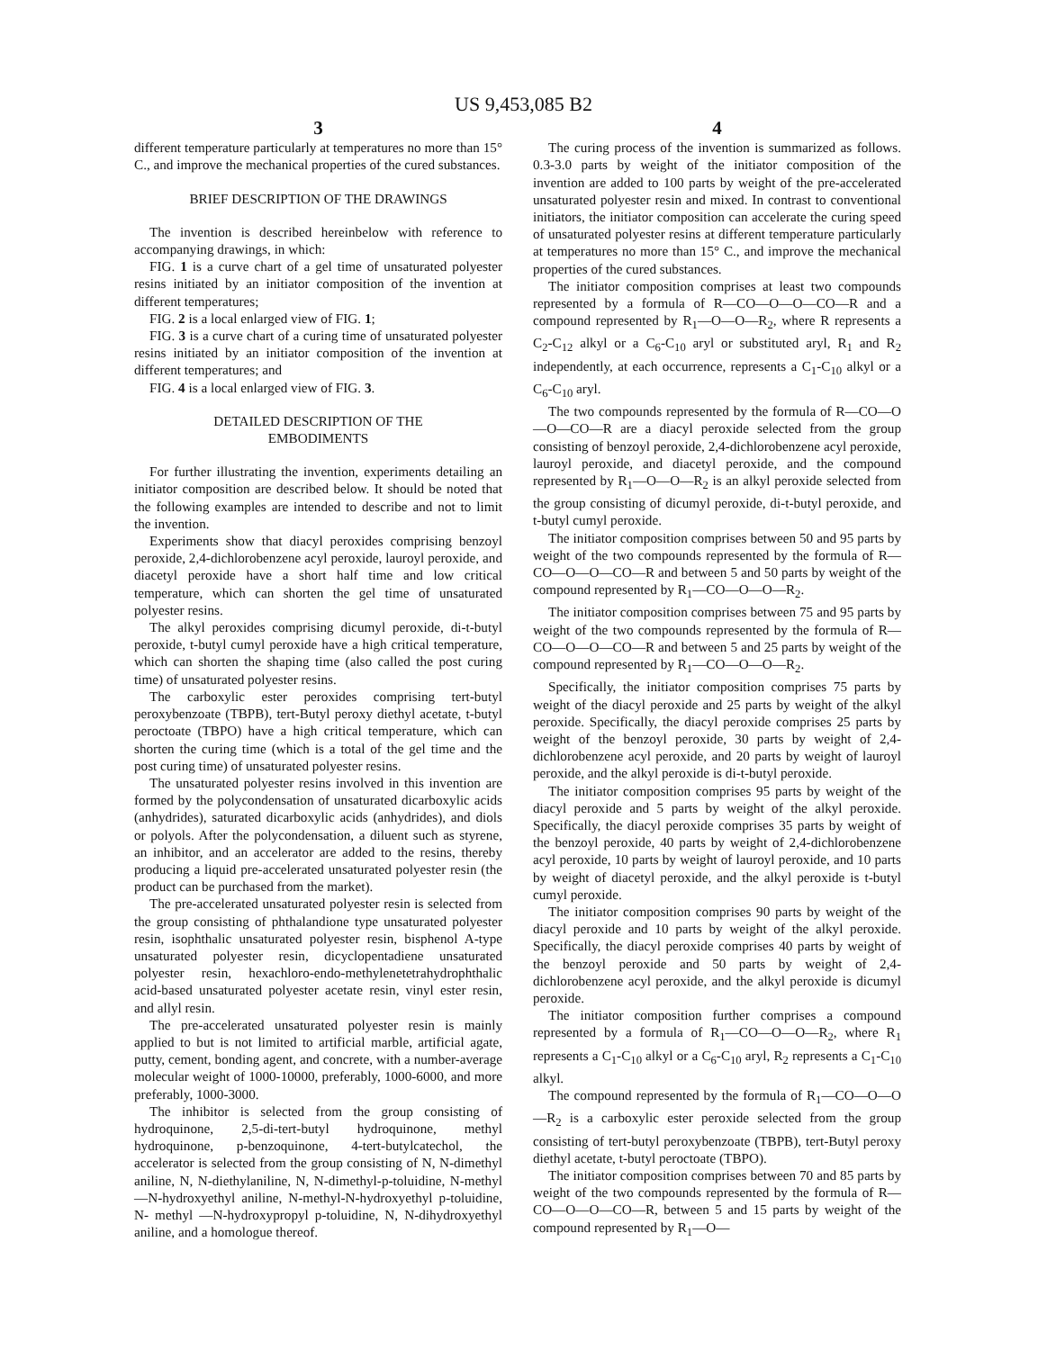US 9,453,085 B2
3
different temperature particularly at temperatures no more than 15° C., and improve the mechanical properties of the cured substances.
BRIEF DESCRIPTION OF THE DRAWINGS
The invention is described hereinbelow with reference to accompanying drawings, in which:
FIG. 1 is a curve chart of a gel time of unsaturated polyester resins initiated by an initiator composition of the invention at different temperatures;
FIG. 2 is a local enlarged view of FIG. 1;
FIG. 3 is a curve chart of a curing time of unsaturated polyester resins initiated by an initiator composition of the invention at different temperatures; and
FIG. 4 is a local enlarged view of FIG. 3.
DETAILED DESCRIPTION OF THE
EMBODIMENTS
For further illustrating the invention, experiments detailing an initiator composition are described below. It should be noted that the following examples are intended to describe and not to limit the invention.
Experiments show that diacyl peroxides comprising benzoyl peroxide, 2,4-dichlorobenzene acyl peroxide, lauroyl peroxide, and diacetyl peroxide have a short half time and low critical temperature, which can shorten the gel time of unsaturated polyester resins.
The alkyl peroxides comprising dicumyl peroxide, di-t-butyl peroxide, t-butyl cumyl peroxide have a high critical temperature, which can shorten the shaping time (also called the post curing time) of unsaturated polyester resins.
The carboxylic ester peroxides comprising tert-butyl peroxybenzoate (TBPB), tert-Butyl peroxy diethyl acetate, t-butyl peroctoate (TBPO) have a high critical temperature, which can shorten the curing time (which is a total of the gel time and the post curing time) of unsaturated polyester resins.
The unsaturated polyester resins involved in this invention are formed by the polycondensation of unsaturated dicarboxylic acids (anhydrides), saturated dicarboxylic acids (anhydrides), and diols or polyols. After the polycondensation, a diluent such as styrene, an inhibitor, and an accelerator are added to the resins, thereby producing a liquid pre-accelerated unsaturated polyester resin (the product can be purchased from the market).
The pre-accelerated unsaturated polyester resin is selected from the group consisting of phthalandione type unsaturated polyester resin, isophthalic unsaturated polyester resin, bisphenol A-type unsaturated polyester resin, dicyclopentadiene unsaturated polyester resin, hexachloro-endo-methylenetetrahydrophthalic acid-based unsaturated polyester acetate resin, vinyl ester resin, and allyl resin.
The pre-accelerated unsaturated polyester resin is mainly applied to but is not limited to artificial marble, artificial agate, putty, cement, bonding agent, and concrete, with a number-average molecular weight of 1000-10000, preferably, 1000-6000, and more preferably, 1000-3000.
The inhibitor is selected from the group consisting of hydroquinone, 2,5-di-tert-butyl hydroquinone, methyl hydroquinone, p-benzoquinone, 4-tert-butylcatechol, the accelerator is selected from the group consisting of N, N-dimethyl aniline, N, N-diethylaniline, N, N-dimethyl-p-toluidine, N-methyl —N-hydroxyethyl aniline, N-methyl-N-hydroxyethyl p-toluidine, N- methyl —N-hydroxypropyl p-toluidine, N, N-dihydroxyethyl aniline, and a homologue thereof.
4
The curing process of the invention is summarized as follows. 0.3-3.0 parts by weight of the initiator composition of the invention are added to 100 parts by weight of the pre-accelerated unsaturated polyester resin and mixed. In contrast to conventional initiators, the initiator composition can accelerate the curing speed of unsaturated polyester resins at different temperature particularly at temperatures no more than 15° C., and improve the mechanical properties of the cured substances.
The initiator composition comprises at least two compounds represented by a formula of R—CO—O—O—CO—R and a compound represented by R<sub>1</sub>—O—O—R<sub>2</sub>, where R represents a C<sub>2</sub>-C<sub>12</sub> alkyl or a C<sub>6</sub>-C<sub>10</sub> aryl or substituted aryl, R<sub>1</sub> and R<sub>2</sub> independently, at each occurrence, represents a C<sub>1</sub>-C<sub>10</sub> alkyl or a C<sub>6</sub>-C<sub>10</sub> aryl.
The two compounds represented by the formula of R—CO—O—O—CO—R are a diacyl peroxide selected from the group consisting of benzoyl peroxide, 2,4-dichlorobenzene acyl peroxide, lauroyl peroxide, and diacetyl peroxide, and the compound represented by R<sub>1</sub>—O—O—R<sub>2</sub> is an alkyl peroxide selected from the group consisting of dicumyl peroxide, di-t-butyl peroxide, and t-butyl cumyl peroxide.
The initiator composition comprises between 50 and 95 parts by weight of the two compounds represented by the formula of R—CO—O—O—CO—R and between 5 and 50 parts by weight of the compound represented by R<sub>1</sub>—CO—O—O—R<sub>2</sub>.
The initiator composition comprises between 75 and 95 parts by weight of the two compounds represented by the formula of R—CO—O—O—CO—R and between 5 and 25 parts by weight of the compound represented by R<sub>1</sub>—CO—O—O—R<sub>2</sub>.
Specifically, the initiator composition comprises 75 parts by weight of the diacyl peroxide and 25 parts by weight of the alkyl peroxide. Specifically, the diacyl peroxide comprises 25 parts by weight of the benzoyl peroxide, 30 parts by weight of 2,4-dichlorobenzene acyl peroxide, and 20 parts by weight of lauroyl peroxide, and the alkyl peroxide is di-t-butyl peroxide.
The initiator composition comprises 95 parts by weight of the diacyl peroxide and 5 parts by weight of the alkyl peroxide. Specifically, the diacyl peroxide comprises 35 parts by weight of the benzoyl peroxide, 40 parts by weight of 2,4-dichlorobenzene acyl peroxide, 10 parts by weight of lauroyl peroxide, and 10 parts by weight of diacetyl peroxide, and the alkyl peroxide is t-butyl cumyl peroxide.
The initiator composition comprises 90 parts by weight of the diacyl peroxide and 10 parts by weight of the alkyl peroxide. Specifically, the diacyl peroxide comprises 40 parts by weight of the benzoyl peroxide and 50 parts by weight of 2,4-dichlorobenzene acyl peroxide, and the alkyl peroxide is dicumyl peroxide.
The initiator composition further comprises a compound represented by a formula of R<sub>1</sub>—CO—O—O—R<sub>2</sub>, where R<sub>1</sub> represents a C<sub>1</sub>-C<sub>10</sub> alkyl or a C<sub>6</sub>-C<sub>10</sub> aryl, R<sub>2</sub> represents a C<sub>1</sub>-C<sub>10</sub> alkyl.
The compound represented by the formula of R<sub>1</sub>—CO—O—O—R<sub>2</sub> is a carboxylic ester peroxide selected from the group consisting of tert-butyl peroxybenzoate (TBPB), tert-Butyl peroxy diethyl acetate, t-butyl peroctoate (TBPO).
The initiator composition comprises between 70 and 85 parts by weight of the two compounds represented by the formula of R—CO—O—O—CO—R, between 5 and 15 parts by weight of the compound represented by R<sub>1</sub>—O—